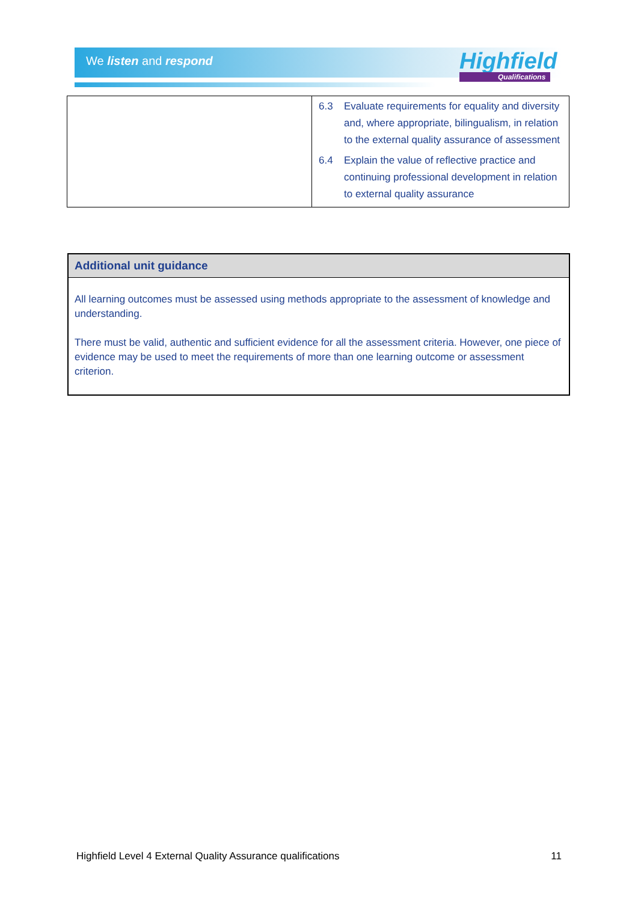We listen and respond Highfield
Qualifications
| | 6.3 Evaluate requirements for equality and diversity and, where appropriate, bilingualism, in relation to the external quality assurance of assessment 6.4 Explain the value of reflective practice and continuing professional development in relation to external quality assurance |
Additional unit guidance
All learning outcomes must be assessed using methods appropriate to the assessment of knowledge and understanding.
There must be valid, authentic and sufficient evidence for all the assessment criteria. However, one piece of evidence may be used to meet the requirements of more than one learning outcome or assessment criterion.
Highfield Level 4 External Quality Assurance qualifications 11